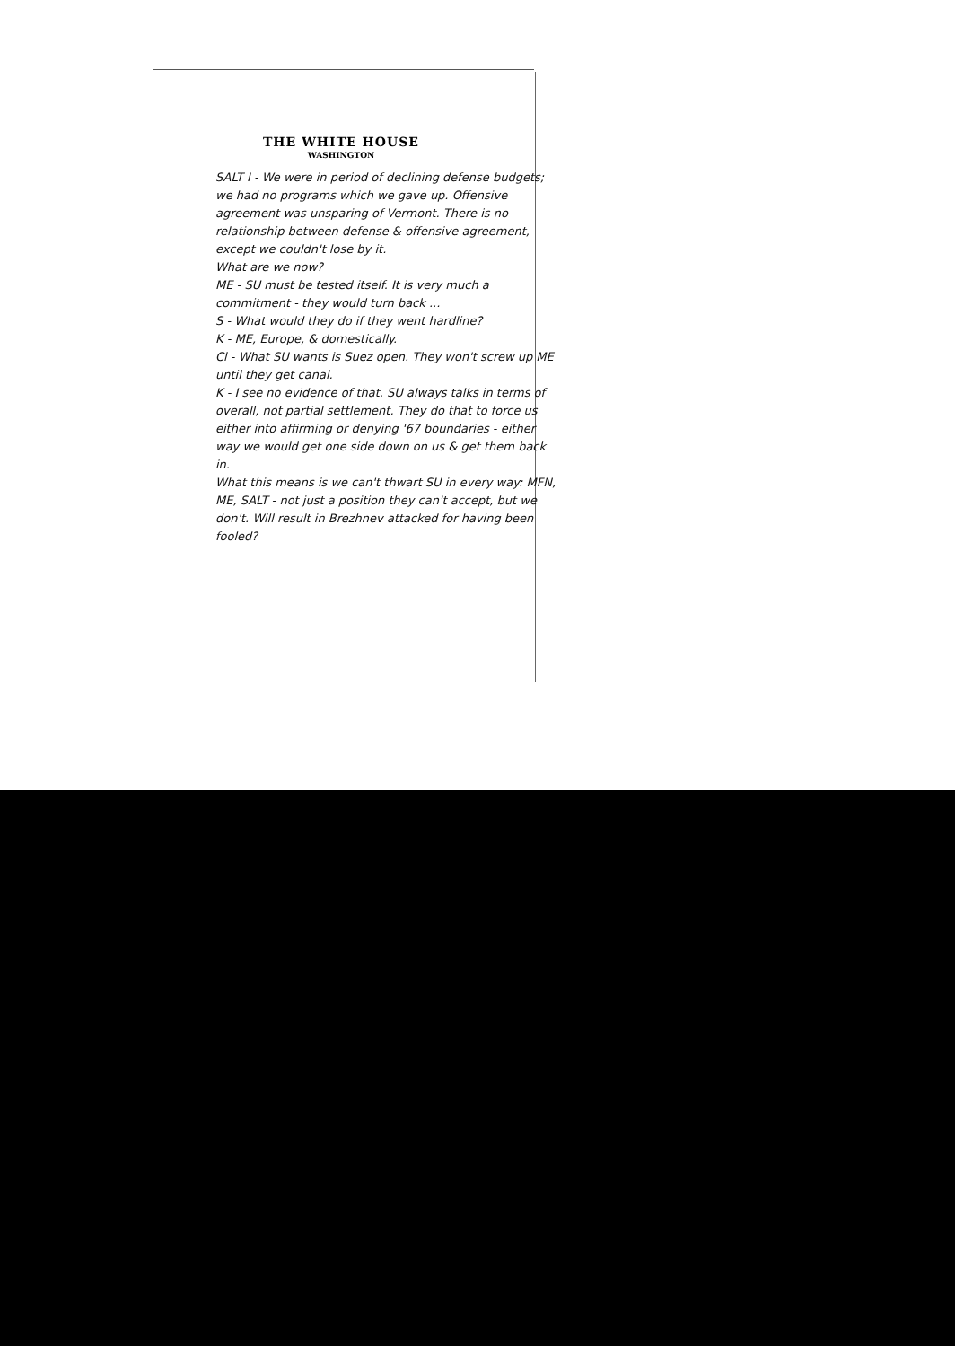THE WHITE HOUSE
WASHINGTON
SALT I - We were in period of declining defense budgets; we had no programs which we gave up. Offensive agreement was unsparing of Vermont. There is no relationship between defense & offensive agreement, except we couldn't lose by it.
What are we now?
ME - SU must be tested itself. It is very much a commitment - they would turn back ...
S - What would they do if they went hardline?
K - ME, Europe, & domestically.
Cl - What SU wants is Suez open. They won't screw up ME until they get canal.
K - I see no evidence of that. SU always talks in terms of overall, not partial settlement. They do that to force us either into affirming or denying '67 boundaries - either way we would get one side down on us & get them back in.
What this means is we can't thwart SU in every way: MFN, ME, SALT - not just a position they can't accept, but we don't. Will result in Brezhnev attacked for having been fooled?